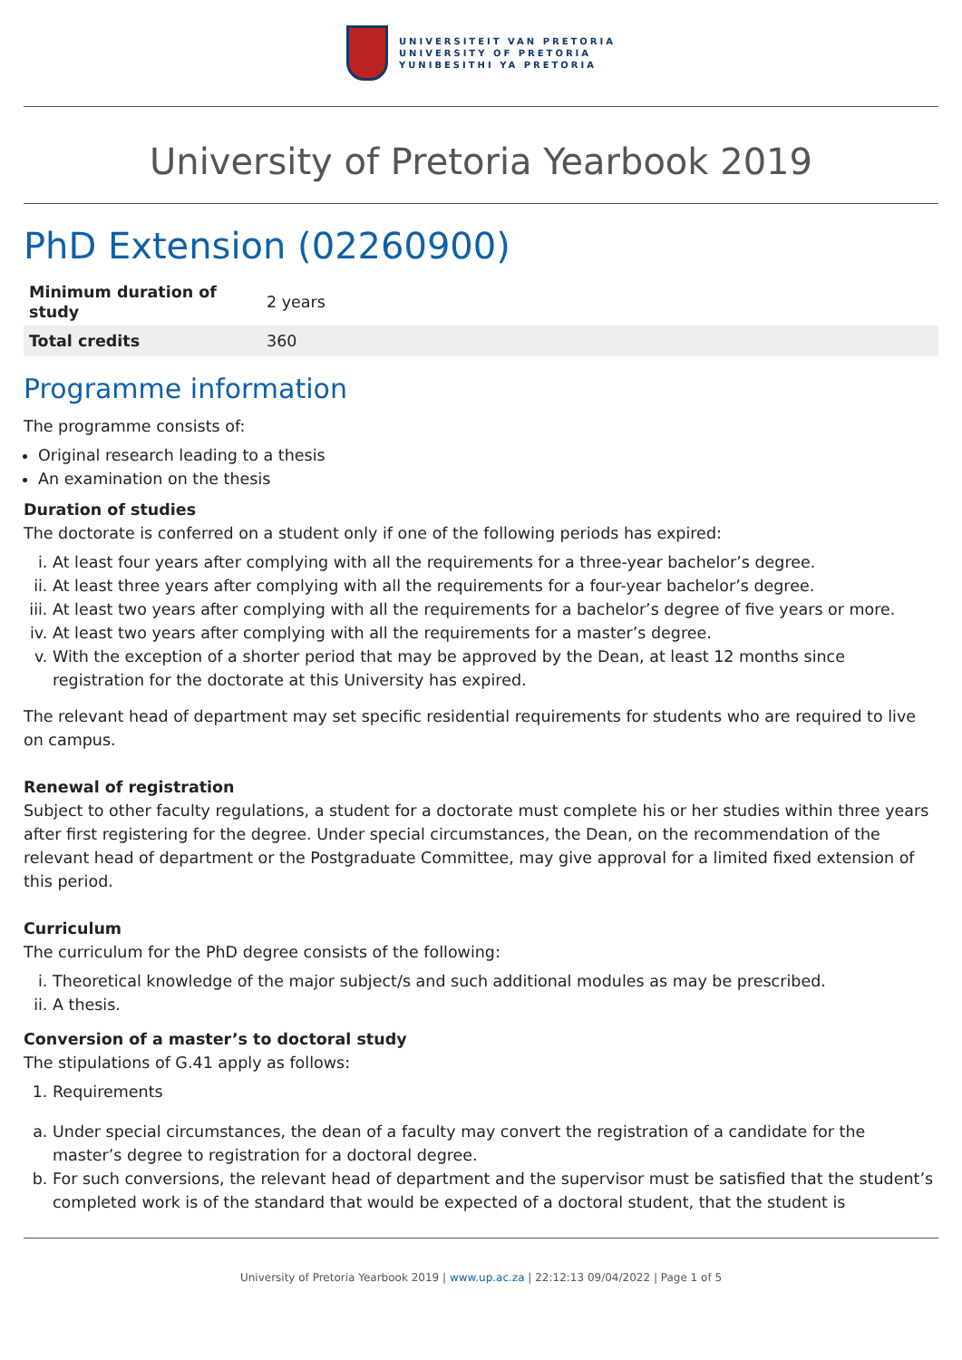UNIVERSITEIT VAN PRETORIA
UNIVERSITY OF PRETORIA
YUNIBESITHI YA PRETORIA
University of Pretoria Yearbook 2019
PhD Extension (02260900)
| Minimum duration of study | 2 years |
| Total credits | 360 |
Programme information
The programme consists of:
Original research leading to a thesis
An examination on the thesis
Duration of studies
The doctorate is conferred on a student only if one of the following periods has expired:
i. At least four years after complying with all the requirements for a three-year bachelor’s degree.
ii. At least three years after complying with all the requirements for a four-year bachelor’s degree.
iii. At least two years after complying with all the requirements for a bachelor’s degree of five years or more.
iv. At least two years after complying with all the requirements for a master’s degree.
v. With the exception of a shorter period that may be approved by the Dean, at least 12 months since registration for the doctorate at this University has expired.
The relevant head of department may set specific residential requirements for students who are required to live on campus.
Renewal of registration
Subject to other faculty regulations, a student for a doctorate must complete his or her studies within three years after first registering for the degree. Under special circumstances, the Dean, on the recommendation of the relevant head of department or the Postgraduate Committee, may give approval for a limited fixed extension of this period.
Curriculum
The curriculum for the PhD degree consists of the following:
i. Theoretical knowledge of the major subject/s and such additional modules as may be prescribed.
ii. A thesis.
Conversion of a master’s to doctoral study
The stipulations of G.41 apply as follows:
1. Requirements
a. Under special circumstances, the dean of a faculty may convert the registration of a candidate for the master’s degree to registration for a doctoral degree.
b. For such conversions, the relevant head of department and the supervisor must be satisfied that the student’s completed work is of the standard that would be expected of a doctoral student, that the student is
University of Pretoria Yearbook 2019 | www.up.ac.za | 22:12:13 09/04/2022 | Page 1 of 5